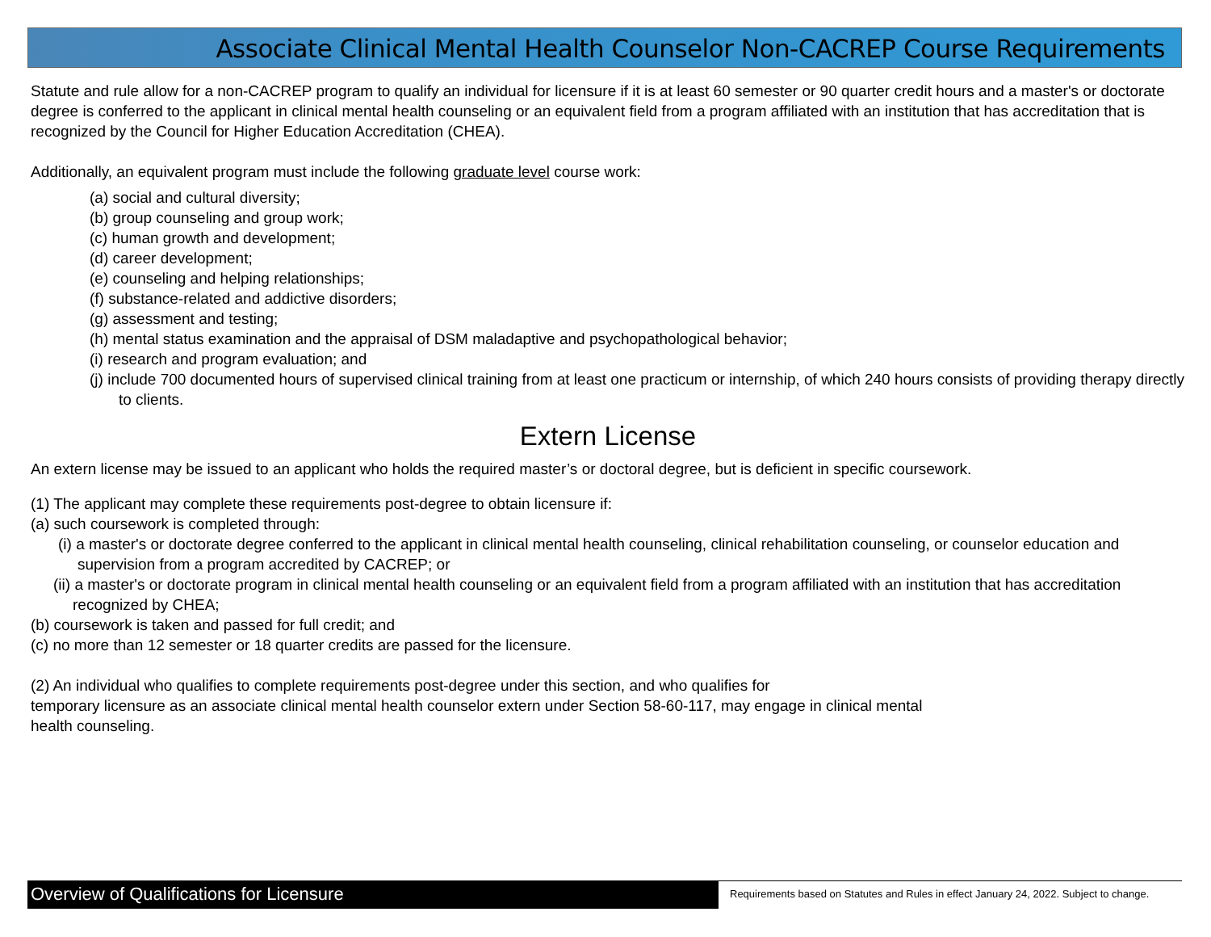Associate Clinical Mental Health Counselor Non-CACREP Course Requirements
Statute and rule allow for a non-CACREP program to qualify an individual for licensure if it is at least 60 semester or 90 quarter credit hours and a master's or doctorate degree is conferred to the applicant in clinical mental health counseling or an equivalent field from a program affiliated with an institution that has accreditation that is recognized by the Council for Higher Education Accreditation (CHEA).
Additionally, an equivalent program must include the following graduate level course work:
(a) social and cultural diversity;
(b) group counseling and group work;
(c) human growth and development;
(d) career development;
(e) counseling and helping relationships;
(f) substance-related and addictive disorders;
(g) assessment and testing;
(h) mental status examination and the appraisal of DSM maladaptive and psychopathological behavior;
(i) research and program evaluation; and
(j) include 700 documented hours of supervised clinical training from at least one practicum or internship, of which 240 hours consists of providing therapy directly to clients.
Extern License
An extern license may be issued to an applicant who holds the required master’s or doctoral degree, but is deficient in specific coursework.
(1) The applicant may complete these requirements post-degree to obtain licensure if:
(a) such coursework is completed through:
(i) a master's or doctorate degree conferred to the applicant in clinical mental health counseling, clinical rehabilitation counseling, or counselor education and supervision from a program accredited by CACREP; or
(ii) a master's or doctorate program in clinical mental health counseling or an equivalent field from a program affiliated with an institution that has accreditation recognized by CHEA;
(b) coursework is taken and passed for full credit; and
(c) no more than 12 semester or 18 quarter credits are passed for the licensure.
(2) An individual who qualifies to complete requirements post-degree under this section, and who qualifies for
temporary licensure as an associate clinical mental health counselor extern under Section 58-60-117, may engage in clinical mental
health counseling.
Overview of Qualifications for Licensure
Requirements based on Statutes and Rules in effect January 24, 2022. Subject to change.